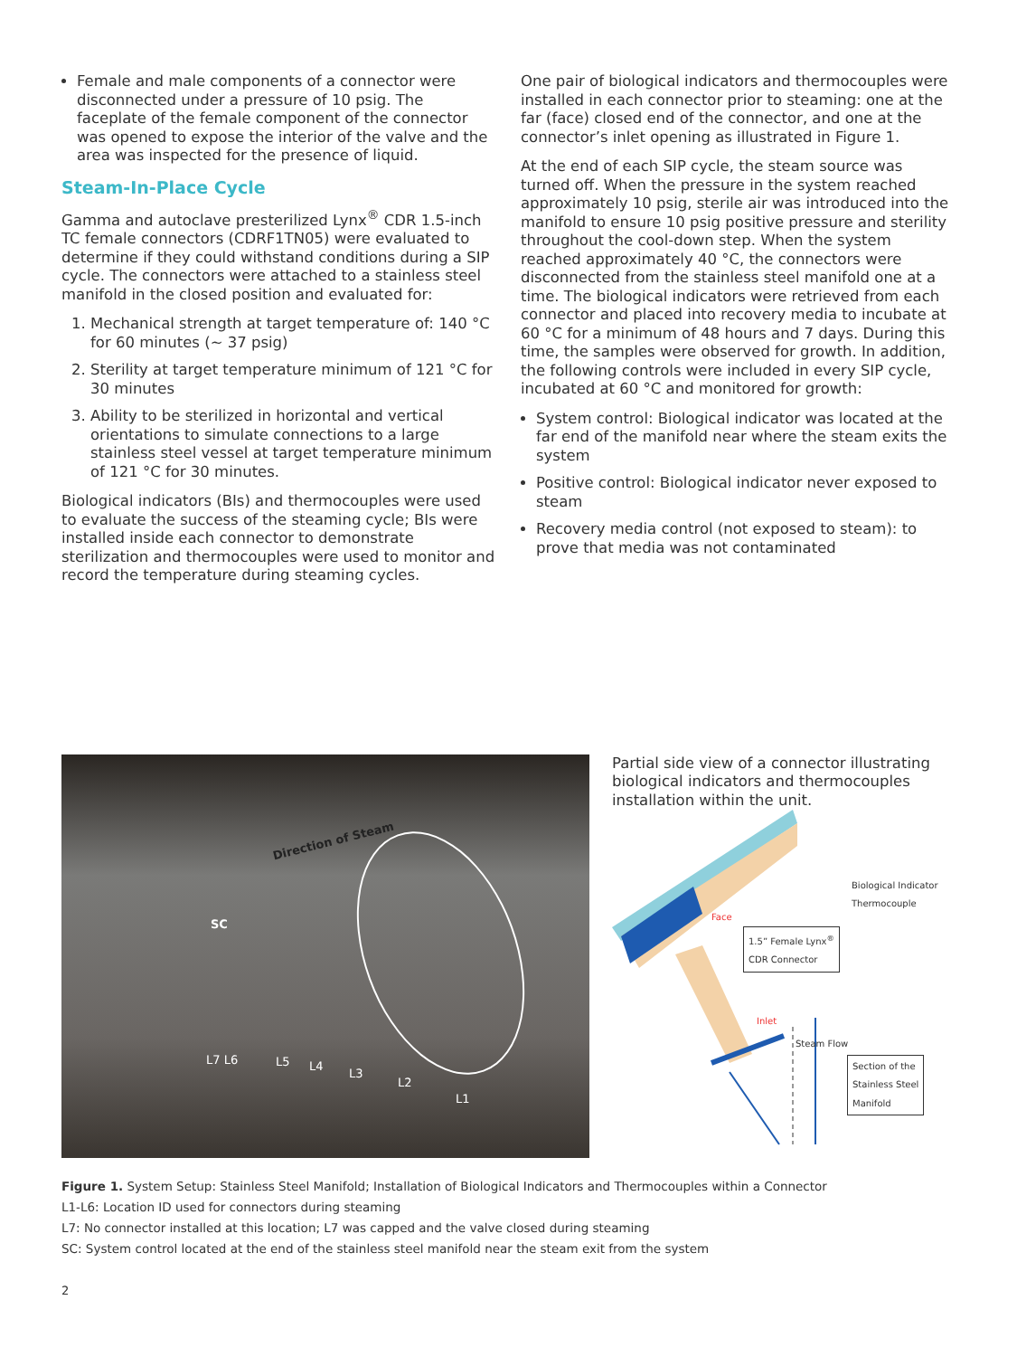Female and male components of a connector were disconnected under a pressure of 10 psig. The faceplate of the female component of the connector was opened to expose the interior of the valve and the area was inspected for the presence of liquid.
Steam-In-Place Cycle
Gamma and autoclave presterilized Lynx<sup>®</sup> CDR 1.5-inch TC female connectors (CDRF1TN05) were evaluated to determine if they could withstand conditions during a SIP cycle. The connectors were attached to a stainless steel manifold in the closed position and evaluated for:
1. Mechanical strength at target temperature of: 140 °C for 60 minutes (~ 37 psig)
2. Sterility at target temperature minimum of 121 °C for 30 minutes
3. Ability to be sterilized in horizontal and vertical orientations to simulate connections to a large stainless steel vessel at target temperature minimum of 121 °C for 30 minutes.
Biological indicators (BIs) and thermocouples were used to evaluate the success of the steaming cycle; BIs were installed inside each connector to demonstrate sterilization and thermocouples were used to monitor and record the temperature during steaming cycles.
One pair of biological indicators and thermocouples were installed in each connector prior to steaming: one at the far (face) closed end of the connector, and one at the connector’s inlet opening as illustrated in Figure 1.
At the end of each SIP cycle, the steam source was turned off. When the pressure in the system reached approximately 10 psig, sterile air was introduced into the manifold to ensure 10 psig positive pressure and sterility throughout the cool-down step. When the system reached approximately 40 °C, the connectors were disconnected from the stainless steel manifold one at a time. The biological indicators were retrieved from each connector and placed into recovery media to incubate at 60 °C for a minimum of 48 hours and 7 days. During this time, the samples were observed for growth. In addition, the following controls were included in every SIP cycle, incubated at 60 °C and monitored for growth:
System control: Biological indicator was located at the far end of the manifold near where the steam exits the system
Positive control: Biological indicator never exposed to steam
Recovery media control (not exposed to steam): to prove that media was not contaminated
Direction of Steam
SC
L7 L6 L5 L4
L3
L2
L1
Partial side view of a connector illustrating biological indicators and thermocouples installation within the unit.
Biological Indicator
Thermocouple
1.5” Female Lynx<sup>®</sup>
CDR Connector
Face
Inlet
Steam Flow
Section of the
Stainless Steel
Manifold
Figure 1. System Setup: Stainless Steel Manifold; Installation of Biological Indicators and Thermocouples within a Connector
L1-L6: Location ID used for connectors during steaming
L7: No connector installed at this location; L7 was capped and the valve closed during steaming
SC: System control located at the end of the stainless steel manifold near the steam exit from the system
2